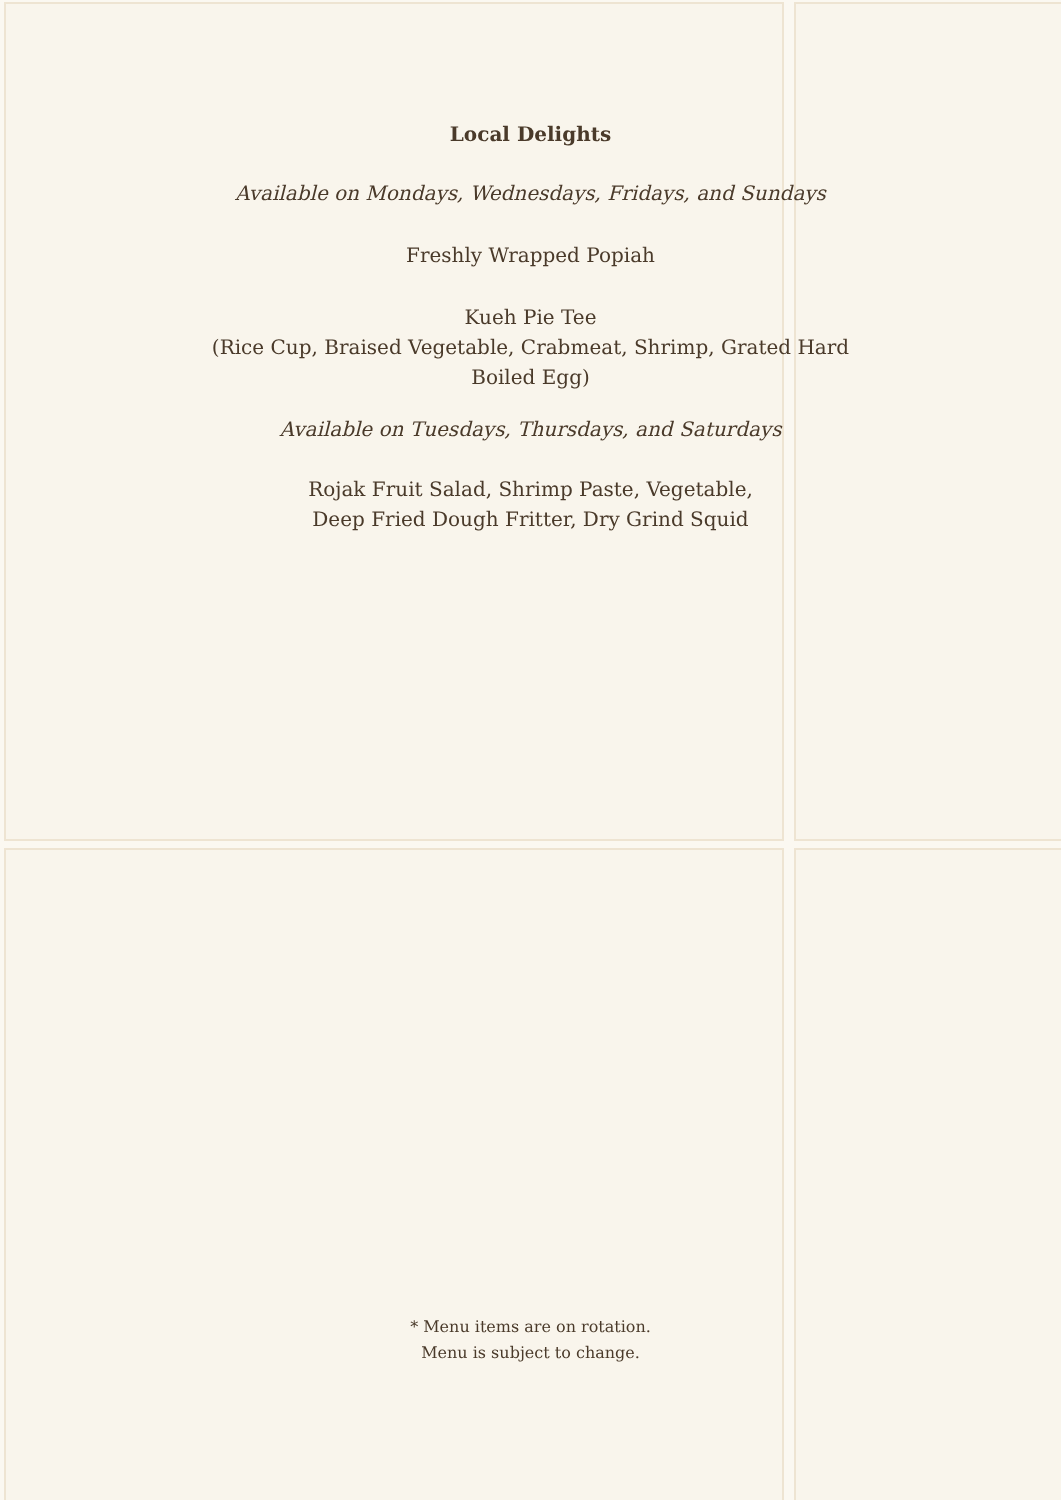Local Delights
Available on Mondays, Wednesdays, Fridays, and Sundays
Freshly Wrapped Popiah
Kueh Pie Tee
(Rice Cup, Braised Vegetable, Crabmeat, Shrimp, Grated Hard Boiled Egg)
Available on Tuesdays, Thursdays, and Saturdays
Rojak Fruit Salad, Shrimp Paste, Vegetable,
Deep Fried Dough Fritter, Dry Grind Squid
* Menu items are on rotation.
Menu is subject to change.